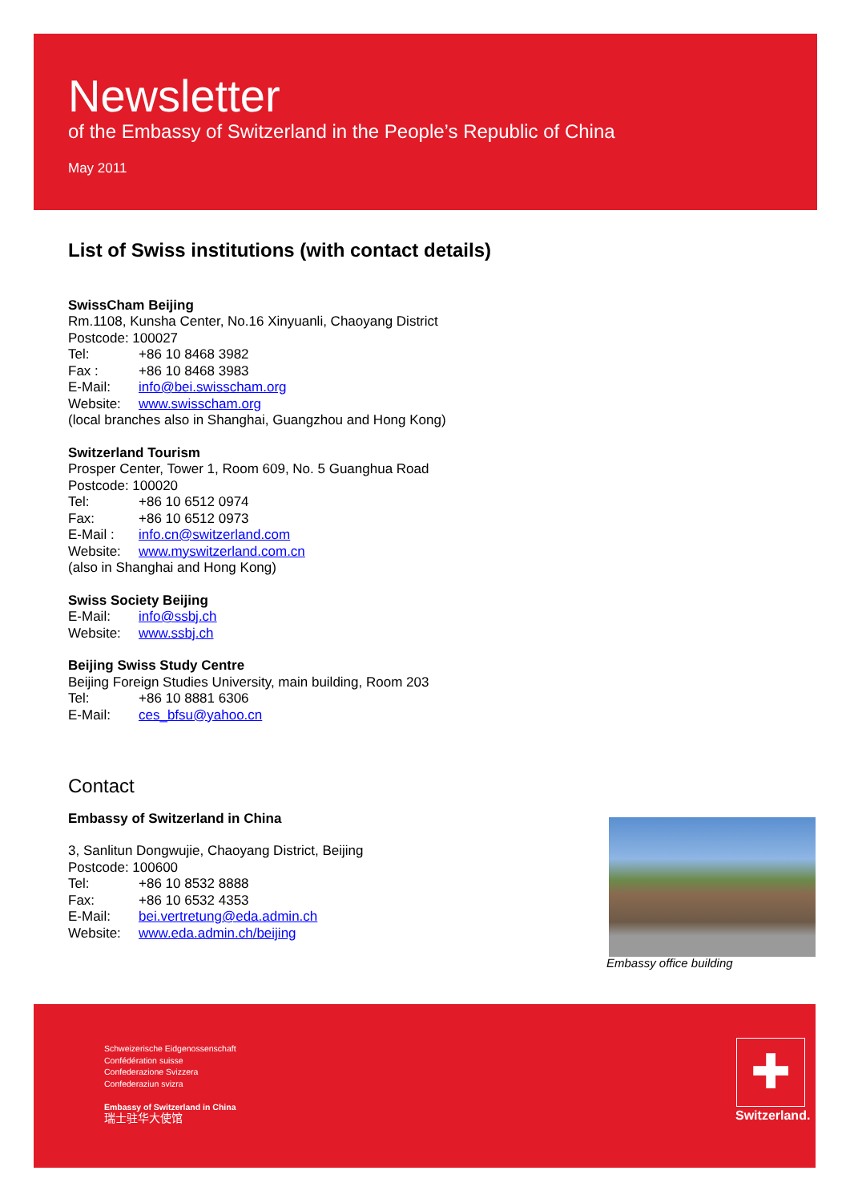Newsletter
of the Embassy of Switzerland in the People’s Republic of China
May 2011
List of Swiss institutions (with contact details)
SwissCham Beijing
Rm.1108, Kunsha Center, No.16 Xinyuanli, Chaoyang District
Postcode: 100027
Tel: +86 10 8468 3982
Fax : +86 10 8468 3983
E-Mail: info@bei.swisscham.org
Website: www.swisscham.org
(local branches also in Shanghai, Guangzhou and Hong Kong)
Switzerland Tourism
Prosper Center, Tower 1, Room 609, No. 5 Guanghua Road
Postcode: 100020
Tel: +86 10 6512 0974
Fax: +86 10 6512 0973
E-Mail : info.cn@switzerland.com
Website: www.myswitzerland.com.cn
(also in Shanghai and Hong Kong)
Swiss Society Beijing
E-Mail: info@ssbj.ch
Website: www.ssbj.ch
Beijing Swiss Study Centre
Beijing Foreign Studies University, main building, Room 203
Tel: +86 10 8881 6306
E-Mail: ces_bfsu@yahoo.cn
Contact
Embassy of Switzerland in China
3, Sanlitun Dongwujie, Chaoyang District, Beijing
Postcode: 100600
Tel: +86 10 8532 8888
Fax: +86 10 6532 4353
E-Mail: bei.vertretung@eda.admin.ch
Website: www.eda.admin.ch/beijing
Embassy office building
Schweizerische Eidgenossenschaft
Confédération suisse
Confederazione Svizzera
Confederaziun svizra
Embassy of Switzerland in China
瑞士驻华大使馆
✚
Switzerland.